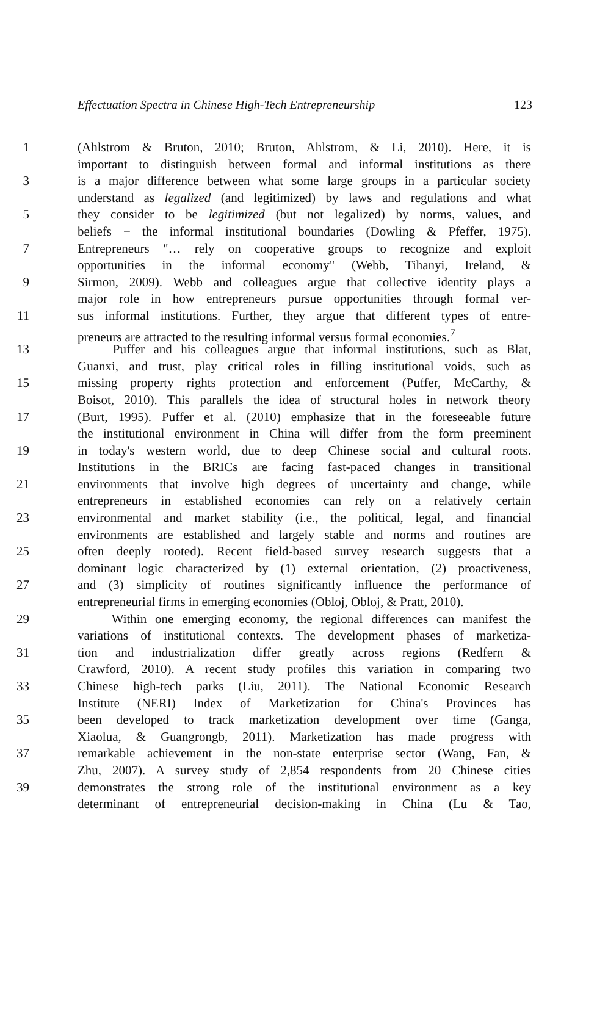Effectuation Spectra in Chinese High-Tech Entrepreneurship 123
1 (Ahlstrom & Bruton, 2010; Bruton, Ahlstrom, & Li, 2010). Here, it is
important to distinguish between formal and informal institutions as there
3 is a major difference between what some large groups in a particular society
understand as legalized (and legitimized) by laws and regulations and what
5 they consider to be legitimized (but not legalized) by norms, values, and
beliefs − the informal institutional boundaries (Dowling & Pfeffer, 1975).
7 Entrepreneurs "… rely on cooperative groups to recognize and exploit
opportunities in the informal economy" (Webb, Tihanyi, Ireland, &
9 Sirmon, 2009). Webb and colleagues argue that collective identity plays a
major role in how entrepreneurs pursue opportunities through formal ver-
11 sus informal institutions. Further, they argue that different types of entre-
preneurs are attracted to the resulting informal versus formal economies.<sup>7</sup>
13 Puffer and his colleagues argue that informal institutions, such as Blat,
Guanxi, and trust, play critical roles in filling institutional voids, such as
15 missing property rights protection and enforcement (Puffer, McCarthy, &
Boisot, 2010). This parallels the idea of structural holes in network theory
17 (Burt, 1995). Puffer et al. (2010) emphasize that in the foreseeable future
the institutional environment in China will differ from the form preeminent
19 in today's western world, due to deep Chinese social and cultural roots.
Institutions in the BRICs are facing fast-paced changes in transitional
21 environments that involve high degrees of uncertainty and change, while
entrepreneurs in established economies can rely on a relatively certain
23 environmental and market stability (i.e., the political, legal, and financial
environments are established and largely stable and norms and routines are
25 often deeply rooted). Recent field-based survey research suggests that a
dominant logic characterized by (1) external orientation, (2) proactiveness,
27 and (3) simplicity of routines significantly influence the performance of
entrepreneurial firms in emerging economies (Obloj, Obloj, & Pratt, 2010).
29 Within one emerging economy, the regional differences can manifest the
variations of institutional contexts. The development phases of marketiza-
31 tion and industrialization differ greatly across regions (Redfern &
Crawford, 2010). A recent study profiles this variation in comparing two
33 Chinese high-tech parks (Liu, 2011). The National Economic Research
Institute (NERI) Index of Marketization for China's Provinces has
35 been developed to track marketization development over time (Ganga,
Xiaolua, & Guangrongb, 2011). Marketization has made progress with
37 remarkable achievement in the non-state enterprise sector (Wang, Fan, &
Zhu, 2007). A survey study of 2,854 respondents from 20 Chinese cities
39 demonstrates the strong role of the institutional environment as a key
determinant of entrepreneurial decision-making in China (Lu & Tao,